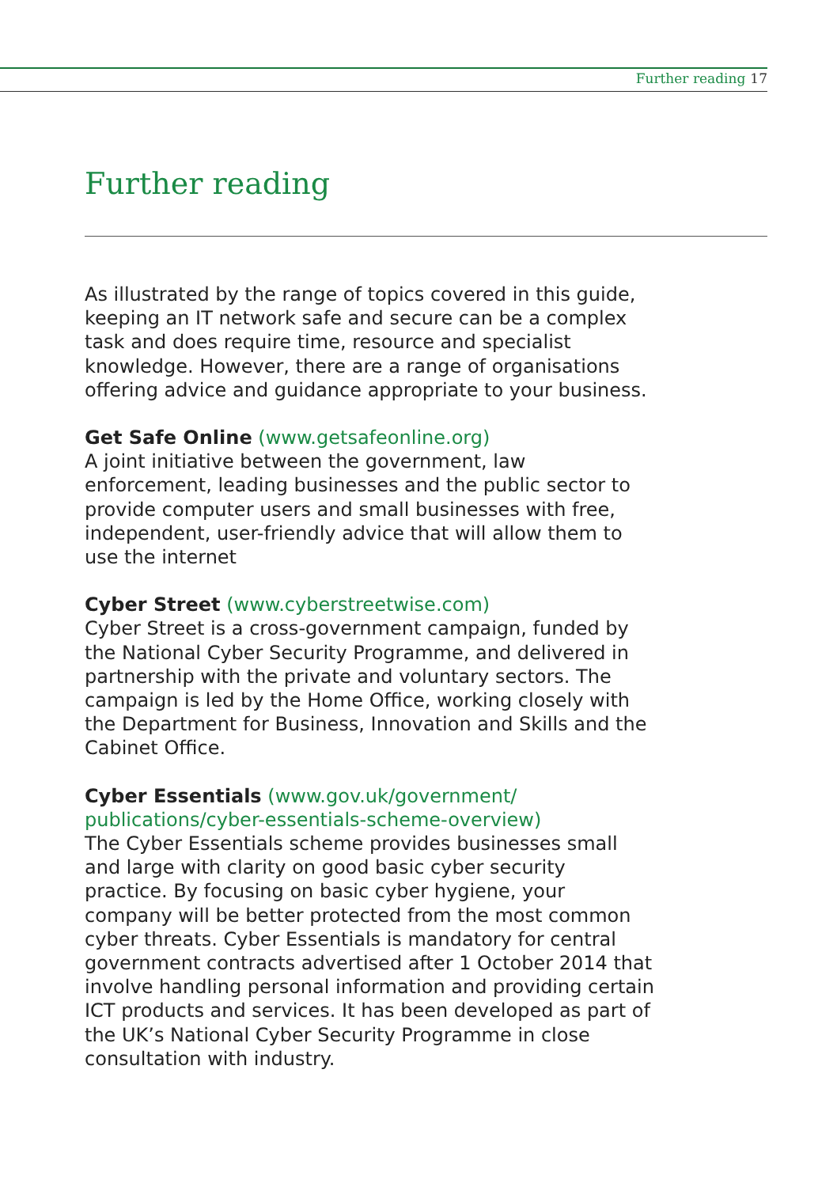Further reading 17
Further reading
As illustrated by the range of topics covered in this guide, keeping an IT network safe and secure can be a complex task and does require time, resource and specialist knowledge. However, there are a range of organisations offering advice and guidance appropriate to your business.
Get Safe Online (www.getsafeonline.org)
A joint initiative between the government, law enforcement, leading businesses and the public sector to provide computer users and small businesses with free, independent, user-friendly advice that will allow them to use the internet
Cyber Street (www.cyberstreetwise.com)
Cyber Street is a cross-government campaign, funded by the National Cyber Security Programme, and delivered in partnership with the private and voluntary sectors. The campaign is led by the Home Office, working closely with the Department for Business, Innovation and Skills and the Cabinet Office.
Cyber Essentials (www.gov.uk/government/ publications/cyber-essentials-scheme-overview)
The Cyber Essentials scheme provides businesses small and large with clarity on good basic cyber security practice. By focusing on basic cyber hygiene, your company will be better protected from the most common cyber threats. Cyber Essentials is mandatory for central government contracts advertised after 1 October 2014 that involve handling personal information and providing certain ICT products and services. It has been developed as part of the UK’s National Cyber Security Programme in close consultation with industry.